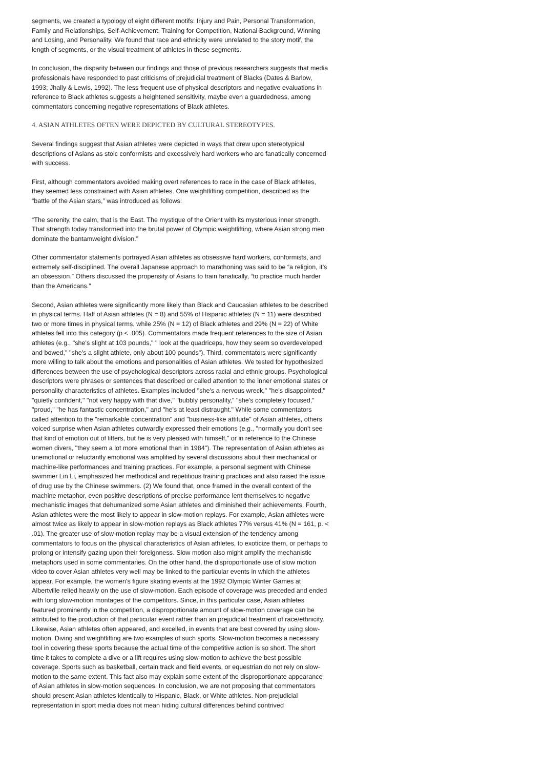segments, we created a typology of eight different motifs: Injury and Pain, Personal Transformation, Family and Relationships, Self-Achievement, Training for Competition, National Background, Winning and Losing, and Personality. We found that race and ethnicity were unrelated to the story motif, the length of segments, or the visual treatment of athletes in these segments.
In conclusion, the disparity between our findings and those of previous researchers suggests that media professionals have responded to past criticisms of prejudicial treatment of Blacks (Dates & Barlow, 1993; Jhally & Lewis, 1992). The less frequent use of physical descriptors and negative evaluations in reference to Black athletes suggests a heightened sensitivity, maybe even a guardedness, among commentators concerning negative representations of Black athletes.
4. ASIAN ATHLETES OFTEN WERE DEPICTED BY CULTURAL STEREOTYPES.
Several findings suggest that Asian athletes were depicted in ways that drew upon stereotypical descriptions of Asians as stoic conformists and excessively hard workers who are fanatically concerned with success.
First, although commentators avoided making overt references to race in the case of Black athletes, they seemed less constrained with Asian athletes. One weightlifting competition, described as the “battle of the Asian stars,” was introduced as follows:
“The serenity, the calm, that is the East. The mystique of the Orient with its mysterious inner strength. That strength today transformed into the brutal power of Olympic weightlifting, where Asian strong men dominate the bantamweight division.”
Other commentator statements portrayed Asian athletes as obsessive hard workers, conformists, and extremely self-disciplined. The overall Japanese approach to marathoning was said to be “a religion, it’s an obsession.” Others discussed the propensity of Asians to train fanatically, “to practice much harder than the Americans.”
Second, Asian athletes were significantly more likely than Black and Caucasian athletes to be described in physical terms. Half of Asian athletes (N = 8) and 55% of Hispanic athletes (N = 11) were described two or more times in physical terms, while 25% (N = 12) of Black athletes and 29% (N = 22) of White athletes fell into this category (p < .005). Commentators made frequent references to the size of Asian athletes (e.g., "she's slight at 103 pounds," " look at the quadriceps, how they seem so overdeveloped and bowed," "she's a slight athlete, only about 100 pounds"). Third, commentators were significantly more willing to talk about the emotions and personalities of Asian athletes. We tested for hypothesized differences between the use of psychological descriptors across racial and ethnic groups. Psychological descriptors were phrases or sentences that described or called attention to the inner emotional states or personality characteristics of athletes. Examples included "she's a nervous wreck," "he's disappointed," "quietly confident," "not very happy with that dive," "bubbly personality," "she's completely focused," "proud," "he has fantastic concentration," and "he's at least distraught." While some commentators called attention to the "remarkable concentration" and "business-like attitude" of Asian athletes, others voiced surprise when Asian athletes outwardly expressed their emotions (e.g., "normally you don't see that kind of emotion out of lifters, but he is very pleased with himself," or in reference to the Chinese women divers, "they seem a lot more emotional than in 1984"). The representation of Asian athletes as unemotional or reluctantly emotional was amplified by several discussions about their mechanical or machine-like performances and training practices. For example, a personal segment with Chinese swimmer Lin Li, emphasized her methodical and repetitious training practices and also raised the issue of drug use by the Chinese swimmers. (2) We found that, once framed in the overall context of the machine metaphor, even positive descriptions of precise performance lent themselves to negative mechanistic images that dehumanized some Asian athletes and diminished their achievements. Fourth, Asian athletes were the most likely to appear in slow-motion replays. For example, Asian athletes were almost twice as likely to appear in slow-motion replays as Black athletes 77% versus 41% (N = 161, p. < .01). The greater use of slow-motion replay may be a visual extension of the tendency among commentators to focus on the physical characteristics of Asian athletes, to exoticize them, or perhaps to prolong or intensify gazing upon their foreignness. Slow motion also might amplify the mechanistic metaphors used in some commentaries. On the other hand, the disproportionate use of slow motion video to cover Asian athletes very well may be linked to the particular events in which the athletes appear. For example, the women's figure skating events at the 1992 Olympic Winter Games at Albertville relied heavily on the use of slow-motion. Each episode of coverage was preceded and ended with long slow-motion montages of the competitors. Since, in this particular case, Asian athletes featured prominently in the competition, a disproportionate amount of slow-motion coverage can be attributed to the production of that particular event rather than an prejudicial treatment of race/ethnicity. Likewise, Asian athletes often appeared, and excelled, in events that are best covered by using slow-motion. Diving and weightlifting are two examples of such sports. Slow-motion becomes a necessary tool in covering these sports because the actual time of the competitive action is so short. The short time it takes to complete a dive or a lift requires using slow-motion to achieve the best possible coverage. Sports such as basketball, certain track and field events, or equestrian do not rely on slow-motion to the same extent. This fact also may explain some extent of the disproportionate appearance of Asian athletes in slow-motion sequences. In conclusion, we are not proposing that commentators should present Asian athletes identically to Hispanic, Black, or White athletes. Non-prejudicial representation in sport media does not mean hiding cultural differences behind contrived